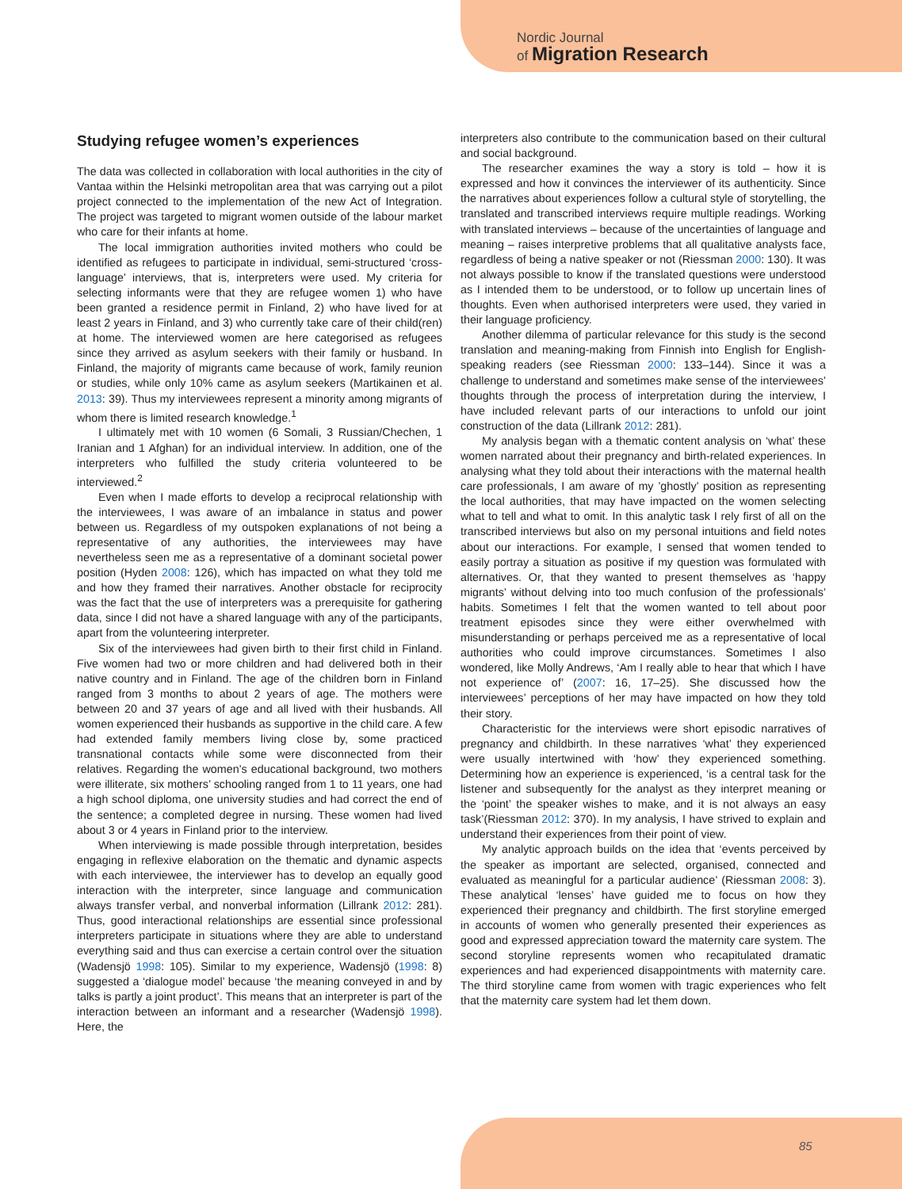Nordic Journal
of Migration Research
Studying refugee women’s experiences
The data was collected in collaboration with local authorities in the city of Vantaa within the Helsinki metropolitan area that was carrying out a pilot project connected to the implementation of the new Act of Integration. The project was targeted to migrant women outside of the labour market who care for their infants at home.
The local immigration authorities invited mothers who could be identified as refugees to participate in individual, semi-structured ‘cross-language’ interviews, that is, interpreters were used. My criteria for selecting informants were that they are refugee women 1) who have been granted a residence permit in Finland, 2) who have lived for at least 2 years in Finland, and 3) who currently take care of their child(ren) at home. The interviewed women are here categorised as refugees since they arrived as asylum seekers with their family or husband. In Finland, the majority of migrants came because of work, family reunion or studies, while only 10% came as asylum seekers (Martikainen et al. 2013: 39). Thus my interviewees represent a minority among migrants of whom there is limited research knowledge.<sup>1</sup>
I ultimately met with 10 women (6 Somali, 3 Russian/Chechen, 1 Iranian and 1 Afghan) for an individual interview. In addition, one of the interpreters who fulfilled the study criteria volunteered to be interviewed.<sup>2</sup>
Even when I made efforts to develop a reciprocal relationship with the interviewees, I was aware of an imbalance in status and power between us. Regardless of my outspoken explanations of not being a representative of any authorities, the interviewees may have nevertheless seen me as a representative of a dominant societal power position (Hyden 2008: 126), which has impacted on what they told me and how they framed their narratives. Another obstacle for reciprocity was the fact that the use of interpreters was a prerequisite for gathering data, since I did not have a shared language with any of the participants, apart from the volunteering interpreter.
Six of the interviewees had given birth to their first child in Finland. Five women had two or more children and had delivered both in their native country and in Finland. The age of the children born in Finland ranged from 3 months to about 2 years of age. The mothers were between 20 and 37 years of age and all lived with their husbands. All women experienced their husbands as supportive in the child care. A few had extended family members living close by, some practiced transnational contacts while some were disconnected from their relatives. Regarding the women’s educational background, two mothers were illiterate, six mothers’ schooling ranged from 1 to 11 years, one had a high school diploma, one university studies and had correct the end of the sentence; a completed degree in nursing. These women had lived about 3 or 4 years in Finland prior to the interview.
When interviewing is made possible through interpretation, besides engaging in reflexive elaboration on the thematic and dynamic aspects with each interviewee, the interviewer has to develop an equally good interaction with the interpreter, since language and communication always transfer verbal, and nonverbal information (Lillrank 2012: 281). Thus, good interactional relationships are essential since professional interpreters participate in situations where they are able to understand everything said and thus can exercise a certain control over the situation (Wadensjö 1998: 105). Similar to my experience, Wadensjö (1998: 8) suggested a ‘dialogue model’ because ‘the meaning conveyed in and by talks is partly a joint product’. This means that an interpreter is part of the interaction between an informant and a researcher (Wadensjö 1998). Here, the
interpreters also contribute to the communication based on their cultural and social background.
The researcher examines the way a story is told – how it is expressed and how it convinces the interviewer of its authenticity. Since the narratives about experiences follow a cultural style of storytelling, the translated and transcribed interviews require multiple readings. Working with translated interviews – because of the uncertainties of language and meaning – raises interpretive problems that all qualitative analysts face, regardless of being a native speaker or not (Riessman 2000: 130). It was not always possible to know if the translated questions were understood as I intended them to be understood, or to follow up uncertain lines of thoughts. Even when authorised interpreters were used, they varied in their language proficiency.
Another dilemma of particular relevance for this study is the second translation and meaning-making from Finnish into English for English-speaking readers (see Riessman 2000: 133–144). Since it was a challenge to understand and sometimes make sense of the interviewees’ thoughts through the process of interpretation during the interview, I have included relevant parts of our interactions to unfold our joint construction of the data (Lillrank 2012: 281).
My analysis began with a thematic content analysis on ‘what’ these women narrated about their pregnancy and birth-related experiences. In analysing what they told about their interactions with the maternal health care professionals, I am aware of my ’ghostly’ position as representing the local authorities, that may have impacted on the women selecting what to tell and what to omit. In this analytic task I rely first of all on the transcribed interviews but also on my personal intuitions and field notes about our interactions. For example, I sensed that women tended to easily portray a situation as positive if my question was formulated with alternatives. Or, that they wanted to present themselves as ‘happy migrants’ without delving into too much confusion of the professionals’ habits. Sometimes I felt that the women wanted to tell about poor treatment episodes since they were either overwhelmed with misunderstanding or perhaps perceived me as a representative of local authorities who could improve circumstances. Sometimes I also wondered, like Molly Andrews, ‘Am I really able to hear that which I have not experience of’ (2007: 16, 17–25). She discussed how the interviewees’ perceptions of her may have impacted on how they told their story.
Characteristic for the interviews were short episodic narratives of pregnancy and childbirth. In these narratives ‘what’ they experienced were usually intertwined with ‘how’ they experienced something. Determining how an experience is experienced, ‘is a central task for the listener and subsequently for the analyst as they interpret meaning or the ‘point’ the speaker wishes to make, and it is not always an easy task’(Riessman 2012: 370). In my analysis, I have strived to explain and understand their experiences from their point of view.
My analytic approach builds on the idea that ‘events perceived by the speaker as important are selected, organised, connected and evaluated as meaningful for a particular audience’ (Riessman 2008: 3). These analytical ‘lenses’ have guided me to focus on how they experienced their pregnancy and childbirth. The first storyline emerged in accounts of women who generally presented their experiences as good and expressed appreciation toward the maternity care system. The second storyline represents women who recapitulated dramatic experiences and had experienced disappointments with maternity care. The third storyline came from women with tragic experiences who felt that the maternity care system had let them down.
85